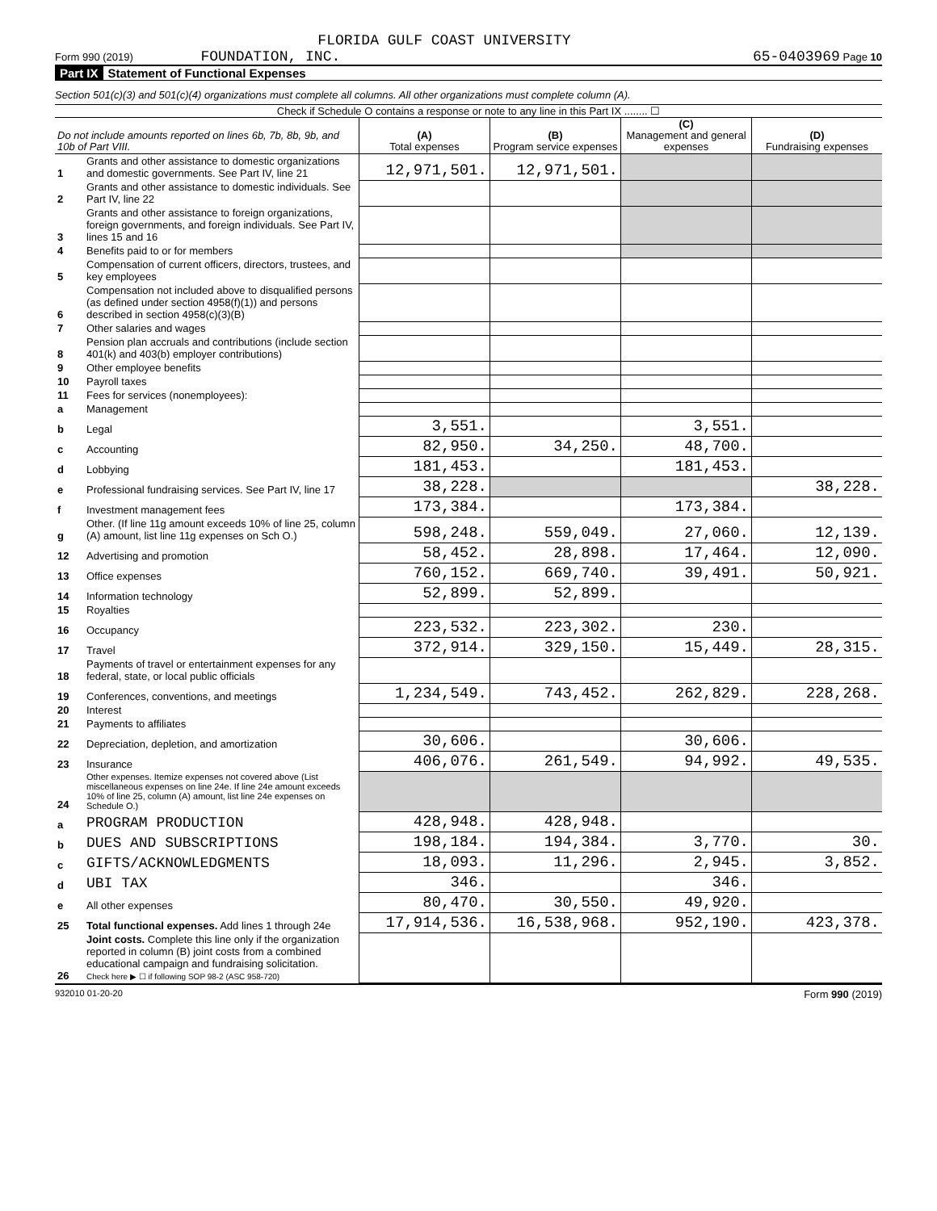FLORIDA GULF COAST UNIVERSITY
Form 990 (2019) FOUNDATION, INC. 65-0403969 Page 10
Part IX Statement of Functional Expenses
Section 501(c)(3) and 501(c)(4) organizations must complete all columns. All other organizations must complete column (A).
Check if Schedule O contains a response or note to any line in this Part IX ........ ☐
| Do not include amounts reported on lines 6b, 7b, 8b, 9b, and 10b of Part VIII. | | (A) Total expenses | (B) Program service expenses | (C) Management and general expenses | (D) Fundraising expenses |
| --- | --- | --- | --- | --- | --- |
| 1 | Grants and other assistance to domestic organizations and domestic governments. See Part IV, line 21 | 12,971,501. | 12,971,501. | | |
| 2 | Grants and other assistance to domestic individuals. See Part IV, line 22 | | | | |
| 3 | Grants and other assistance to foreign organizations, foreign governments, and foreign individuals. See Part IV, lines 15 and 16 | | | | |
| 4 | Benefits paid to or for members | | | | |
| 5 | Compensation of current officers, directors, trustees, and key employees | | | | |
| 6 | Compensation not included above to disqualified persons (as defined under section 4958(f)(1)) and persons described in section 4958(c)(3)(B) | | | | |
| 7 | Other salaries and wages | | | | |
| 8 | Pension plan accruals and contributions (include section 401(k) and 403(b) employer contributions) | | | | |
| 9 | Other employee benefits | | | | |
| 10 | Payroll taxes | | | | |
| 11 | Fees for services (nonemployees): | | | | |
| a | Management | | | | |
| b | Legal | 3,551. | | 3,551. | |
| c | Accounting | 82,950. | 34,250. | 48,700. | |
| d | Lobbying | 181,453. | | 181,453. | |
| e | Professional fundraising services. See Part IV, line 17 | 38,228. | | | 38,228. |
| f | Investment management fees | 173,384. | | 173,384. | |
| g | Other. (If line 11g amount exceeds 10% of line 25, column (A) amount, list line 11g expenses on Sch O.) | 598,248. | 559,049. | 27,060. | 12,139. |
| 12 | Advertising and promotion | 58,452. | 28,898. | 17,464. | 12,090. |
| 13 | Office expenses | 760,152. | 669,740. | 39,491. | 50,921. |
| 14 | Information technology | 52,899. | 52,899. | | |
| 15 | Royalties | | | | |
| 16 | Occupancy | 223,532. | 223,302. | 230. | |
| 17 | Travel | 372,914. | 329,150. | 15,449. | 28,315. |
| 18 | Payments of travel or entertainment expenses for any federal, state, or local public officials | | | | |
| 19 | Conferences, conventions, and meetings | 1,234,549. | 743,452. | 262,829. | 228,268. |
| 20 | Interest | | | | |
| 21 | Payments to affiliates | | | | |
| 22 | Depreciation, depletion, and amortization | 30,606. | | 30,606. | |
| 23 | Insurance | 406,076. | 261,549. | 94,992. | 49,535. |
| 24 | Other expenses. Itemize expenses not covered above (List miscellaneous expenses on line 24e. If line 24e amount exceeds 10% of line 25, column (A) amount, list line 24e expenses on Schedule O.) | | | | |
| a | PROGRAM PRODUCTION | 428,948. | 428,948. | | |
| b | DUES AND SUBSCRIPTIONS | 198,184. | 194,384. | 3,770. | 30. |
| c | GIFTS/ACKNOWLEDGMENTS | 18,093. | 11,296. | 2,945. | 3,852. |
| d | UBI TAX | 346. | | 346. | |
| e | All other expenses | 80,470. | 30,550. | 49,920. | |
| 25 | Total functional expenses. Add lines 1 through 24e | 17,914,536. | 16,538,968. | 952,190. | 423,378. |
| 26 | Joint costs. Complete this line only if the organization reported in column (B) joint costs from a combined educational campaign and fundraising solicitation. Check here ▶ ☐ if following SOP 98-2 (ASC 958-720) | | | | |
932010 01-20-20 Form 990 (2019)